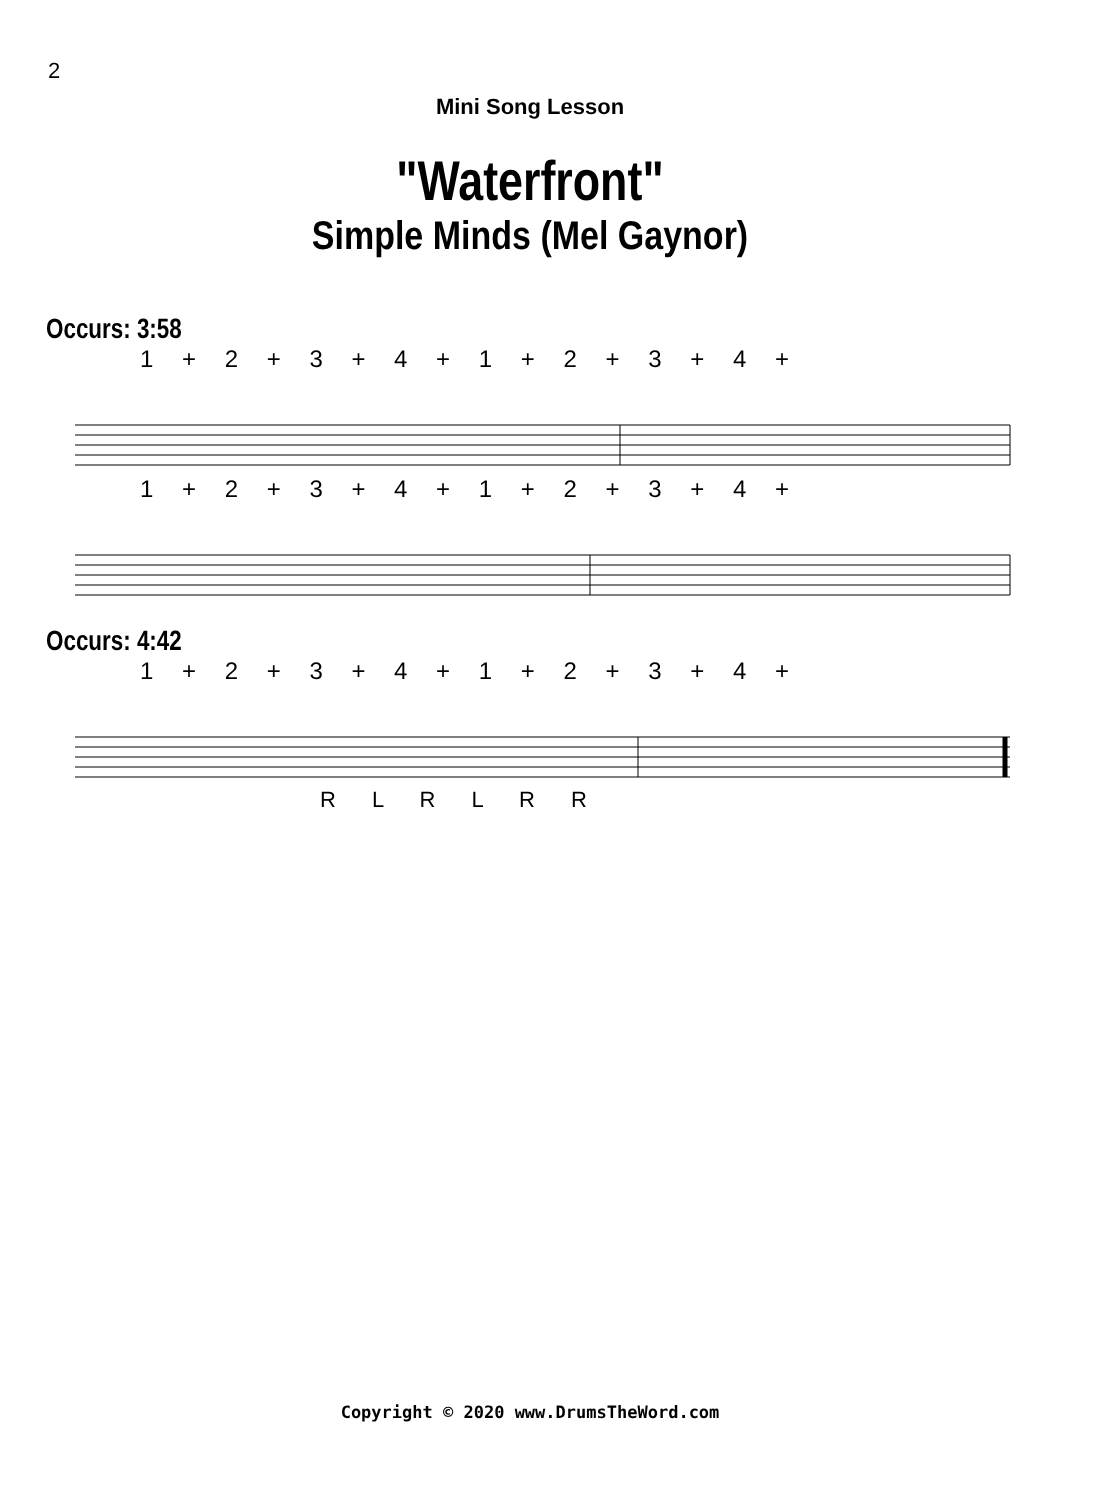2
Mini Song Lesson
"Waterfront"
Simple Minds (Mel Gaynor)
Occurs: 3:58
1 + 2 + 3 + 4 + 1 + 2 + 3 + 4 +
1 + 2 + 3 + 4 + 1 + 2 + 3 + 4 +
Occurs: 4:42
1 + 2 + 3 + 4 + 1 + 2 + 3 + 4 +
R L R L R R
Copyright © 2020 www.DrumsTheWord.com